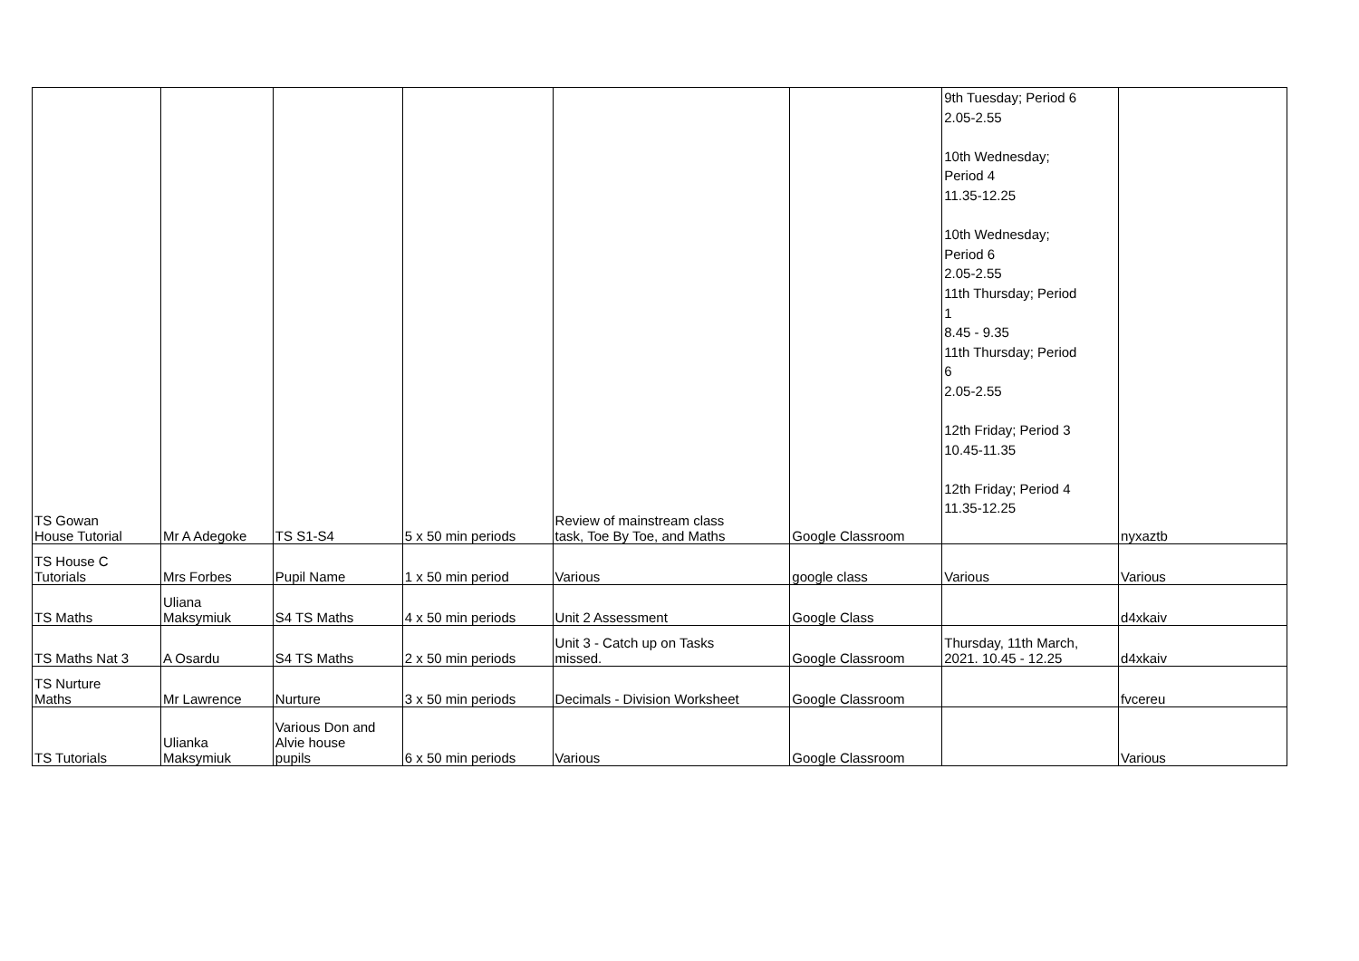| TS Gowan House Tutorial | Mr A Adegoke | TS S1-S4 | 5 x 50 min periods | Review of mainstream class task, Toe By Toe, and Maths | Google Classroom | 9th Tuesday; Period 6 2.05-2.55 10th Wednesday; Period 4 11.35-12.25 10th Wednesday; Period 6 2.05-2.55 11th Thursday; Period 1 8.45 - 9.35 11th Thursday; Period 6 2.05-2.55 12th Friday; Period 3 10.45-11.35 12th Friday; Period 4 11.35-12.25 | nyxaztb |
| TS House C Tutorials | Mrs Forbes | Pupil Name | 1 x 50 min period | Various | google class | Various | Various |
| TS Maths | Uliana Maksymiuk | S4 TS Maths | 4 x 50 min periods | Unit 2 Assessment | Google Class | | d4xkaiv |
| TS Maths Nat 3 | A Osardu | S4 TS Maths | 2 x 50 min periods | Unit 3 - Catch up on Tasks missed. | Google Classroom | Thursday, 11th March, 2021. 10.45 - 12.25 | d4xkaiv |
| TS Nurture Maths | Mr Lawrence | Nurture | 3 x 50 min periods | Decimals - Division Worksheet | Google Classroom | | fvcereu |
| TS Tutorials | Ulianka Maksymiuk | Various Don and Alvie house pupils | 6 x 50 min periods | Various | Google Classroom | | Various |